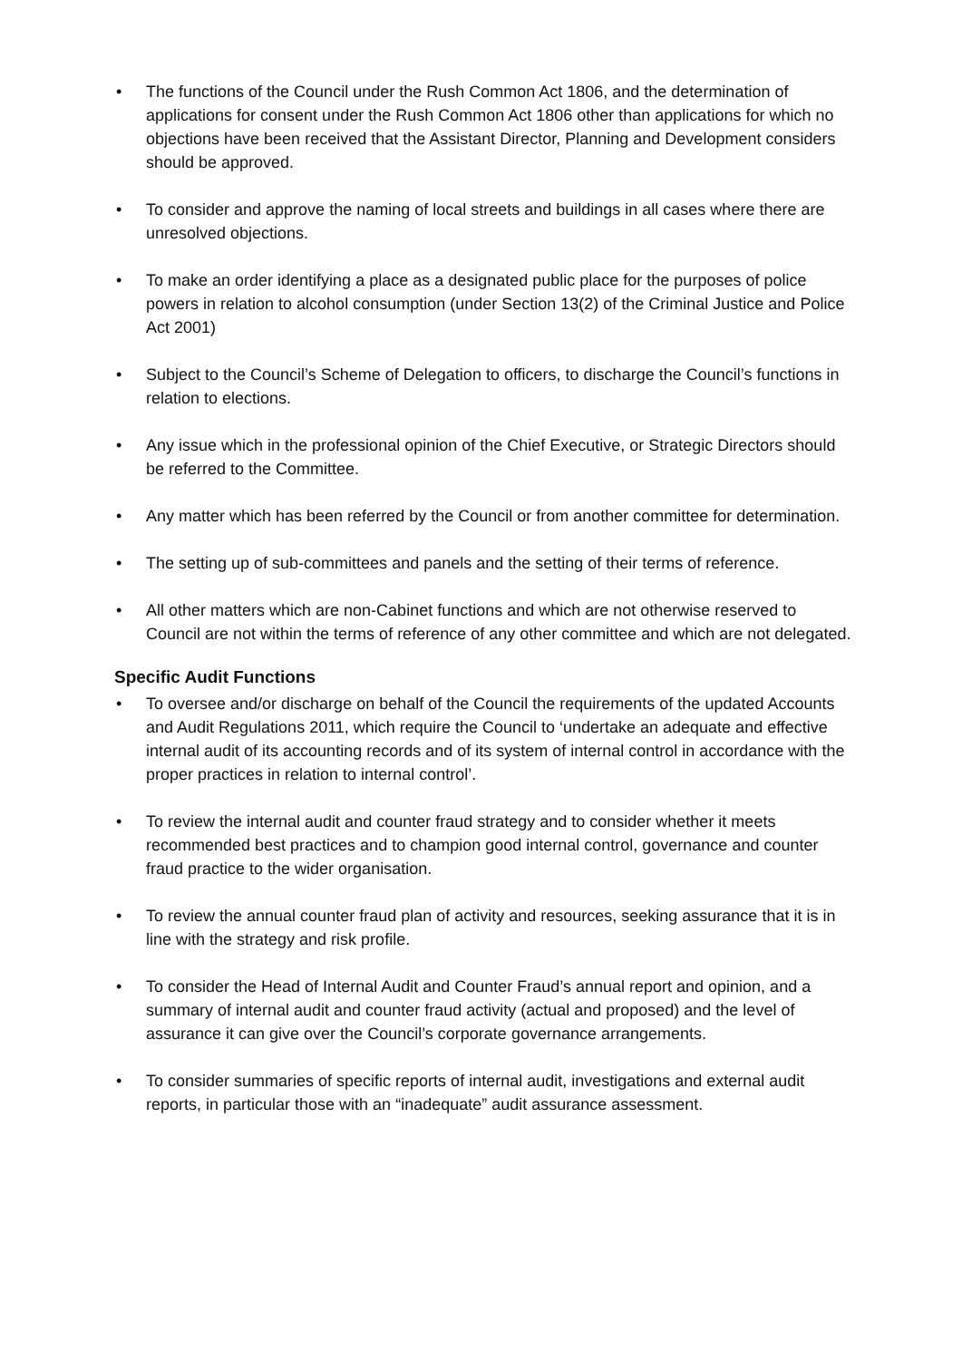• The functions of the Council under the Rush Common Act 1806, and the determination of applications for consent under the Rush Common Act 1806 other than applications for which no objections have been received that the Assistant Director, Planning and Development considers should be approved.
• To consider and approve the naming of local streets and buildings in all cases where there are unresolved objections.
• To make an order identifying a place as a designated public place for the purposes of police powers in relation to alcohol consumption (under Section 13(2) of the Criminal Justice and Police Act 2001)
• Subject to the Council’s Scheme of Delegation to officers, to discharge the Council’s functions in relation to elections.
• Any issue which in the professional opinion of the Chief Executive, or Strategic Directors should be referred to the Committee.
• Any matter which has been referred by the Council or from another committee for determination.
• The setting up of sub-committees and panels and the setting of their terms of reference.
• All other matters which are non-Cabinet functions and which are not otherwise reserved to Council are not within the terms of reference of any other committee and which are not delegated.
Specific Audit Functions
• To oversee and/or discharge on behalf of the Council the requirements of the updated Accounts and Audit Regulations 2011, which require the Council to ‘undertake an adequate and effective internal audit of its accounting records and of its system of internal control in accordance with the proper practices in relation to internal control’.
• To review the internal audit and counter fraud strategy and to consider whether it meets recommended best practices and to champion good internal control, governance and counter fraud practice to the wider organisation.
• To review the annual counter fraud plan of activity and resources, seeking assurance that it is in line with the strategy and risk profile.
• To consider the Head of Internal Audit and Counter Fraud’s annual report and opinion, and a summary of internal audit and counter fraud activity (actual and proposed) and the level of assurance it can give over the Council’s corporate governance arrangements.
• To consider summaries of specific reports of internal audit, investigations and external audit reports, in particular those with an “inadequate” audit assurance assessment.